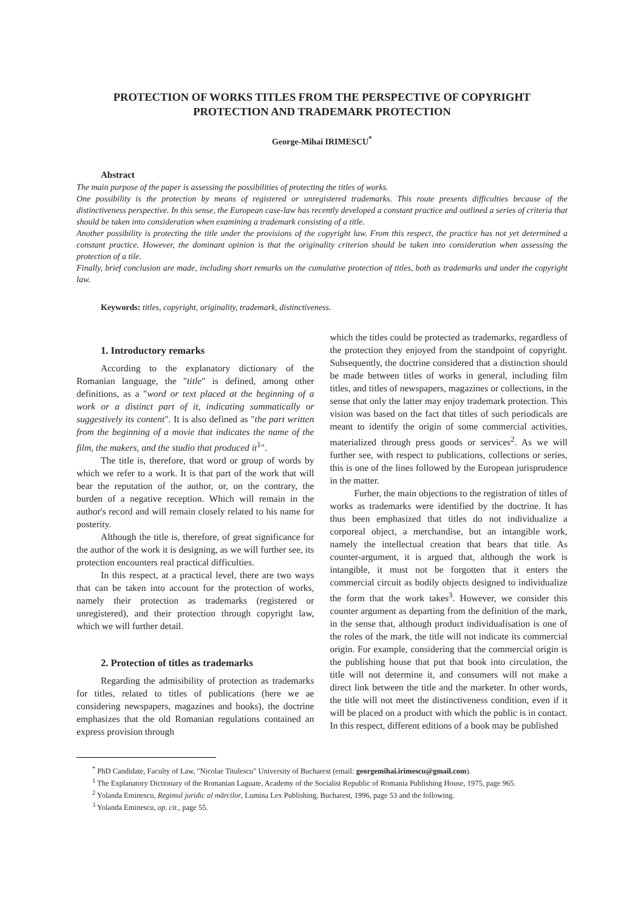PROTECTION OF WORKS TITLES FROM THE PERSPECTIVE OF COPYRIGHT PROTECTION AND TRADEMARK PROTECTION
George-Mihai IRIMESCU<sup>*</sup>
Abstract
The main purpose of the paper is assessing the possibilities of protecting the titles of works.
One possibility is the protection by means of registered or unregistered trademarks. This route presents difficulties because of the distinctiveness perspective. In this sense, the European case-law has recently developed a constant practice and outlined a series of criteria that should be taken into consideration when examining a trademark consisting of a title.
Another possibility is protecting the title under the provisions of the copyright law. From this respect, the practice has not yet determined a constant practice. However, the dominant opinion is that the originality criterion should be taken into consideration when assessing the protection of a tile.
Finally, brief conclusion are made, including short remarks on the cumulative protection of titles, both as trademarks and under the copyright law.
Keywords: titles, copyright, originality, trademark, distinctiveness.
1. Introductory remarks
According to the explanatory dictionary of the Romanian language, the "title" is defined, among other definitions, as a "word or text placed at the beginning of a work or a distinct part of it, indicating summatically or suggestively its content". It is also defined as "the part written from the beginning of a movie that indicates the name of the film, the makers, and the studio that produced it<sup>1</sup>".
The title is, therefore, that word or group of words by which we refer to a work. It is that part of the work that will bear the reputation of the author, or, on the contrary, the burden of a negative reception. Which will remain in the author's record and will remain closely related to his name for posterity.
Although the title is, therefore, of great significance for the author of the work it is designing, as we will further see, its protection encounters real practical difficulties.
In this respect, at a practical level, there are two ways that can be taken into account for the protection of works, namely their protection as trademarks (registered or unregistered), and their protection through copyright law, which we will further detail.
2. Protection of titles as trademarks
Regarding the admisibility of protection as trademarks for titles, related to titles of publications (here we ae considering newspapers, magazines and books), the doctrine emphasizes that the old Romanian regulations contained an express provision through
which the titles could be protected as trademarks, regardless of the protection they enjoyed from the standpoint of copyright. Subsequently, the doctrine considered that a distinction should be made between titles of works in general, including film titles, and titles of newspapers, magazines or collections, in the sense that only the latter may enjoy trademark protection. This vision was based on the fact that titles of such periodicals are meant to identify the origin of some commercial activities, materialized through press goods or services<sup>2</sup>. As we will further see, with respect to publications, collections or series, this is one of the lines followed by the European jurisprudence in the matter.
Furher, the main objections to the registration of titles of works as trademarks were identified by the doctrine. It has thus been emphasized that titles do not individualize a corporeal object, a merchandise, but an intangible work, namely the intellectual creation that bears that title. As counter-argument, it is argued that, although the work is intangible, it must not be forgotten that it enters the commercial circuit as bodily objects designed to individualize the form that the work takes<sup>3</sup>. However, we consider this counter argument as departing from the definition of the mark, in the sense that, although product individualisation is one of the roles of the mark, the title will not indicate its commercial origin. For example, considering that the commercial origin is the publishing house that put that book into circulation, the title will not determine it, and consumers will not make a direct link between the title and the marketer. In other words, the title will not meet the distinctiveness condition, even if it will be placed on a product with which the public is in contact. In this respect, different editions of a book may be published
<sup>*</sup> PhD Candidate, Faculty of Law, "Nicolae Titulescu" University of Bucharest (email: georgemihai.irimescu@gmail.com).
<sup>1</sup> The Explanatory Dictionary of the Romanian Laguate, Academy of the Socialist Republic of Romania Publishing House, 1975, page 965.
<sup>2</sup> Yolanda Eminescu, Regimul juridic al mărcilor, Lumina Lex Publishing, Bucharest, 1996, page 53 and the following.
<sup>3</sup> Yolanda Eminescu, op. cit., page 55.